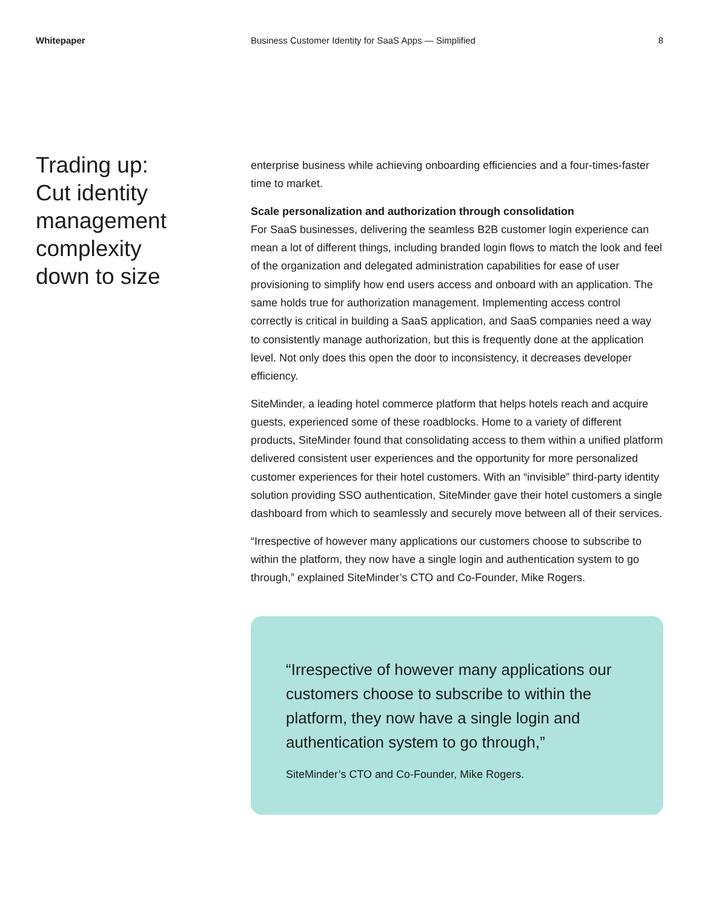Whitepaper Business Customer Identity for SaaS Apps — Simplified
8
Trading up:
Cut identity
management
complexity
down to size
enterprise business while achieving onboarding efficiencies and a four-times-faster time to market.
Scale personalization and authorization through consolidation
For SaaS businesses, delivering the seamless B2B customer login experience can mean a lot of different things, including branded login flows to match the look and feel of the organization and delegated administration capabilities for ease of user provisioning to simplify how end users access and onboard with an application. The same holds true for authorization management. Implementing access control correctly is critical in building a SaaS application, and SaaS companies need a way to consistently manage authorization, but this is frequently done at the application level. Not only does this open the door to inconsistency, it decreases developer efficiency.
SiteMinder, a leading hotel commerce platform that helps hotels reach and acquire guests, experienced some of these roadblocks. Home to a variety of different products, SiteMinder found that consolidating access to them within a unified platform delivered consistent user experiences and the opportunity for more personalized customer experiences for their hotel customers. With an “invisible” third-party identity solution providing SSO authentication, SiteMinder gave their hotel customers a single dashboard from which to seamlessly and securely move between all of their services.
“Irrespective of however many applications our customers choose to subscribe to within the platform, they now have a single login and authentication system to go through,” explained SiteMinder’s CTO and Co-Founder, Mike Rogers.
“Irrespective of however many applications our customers choose to subscribe to within the platform, they now have a single login and authentication system to go through,”
SiteMinder’s CTO and Co-Founder, Mike Rogers.